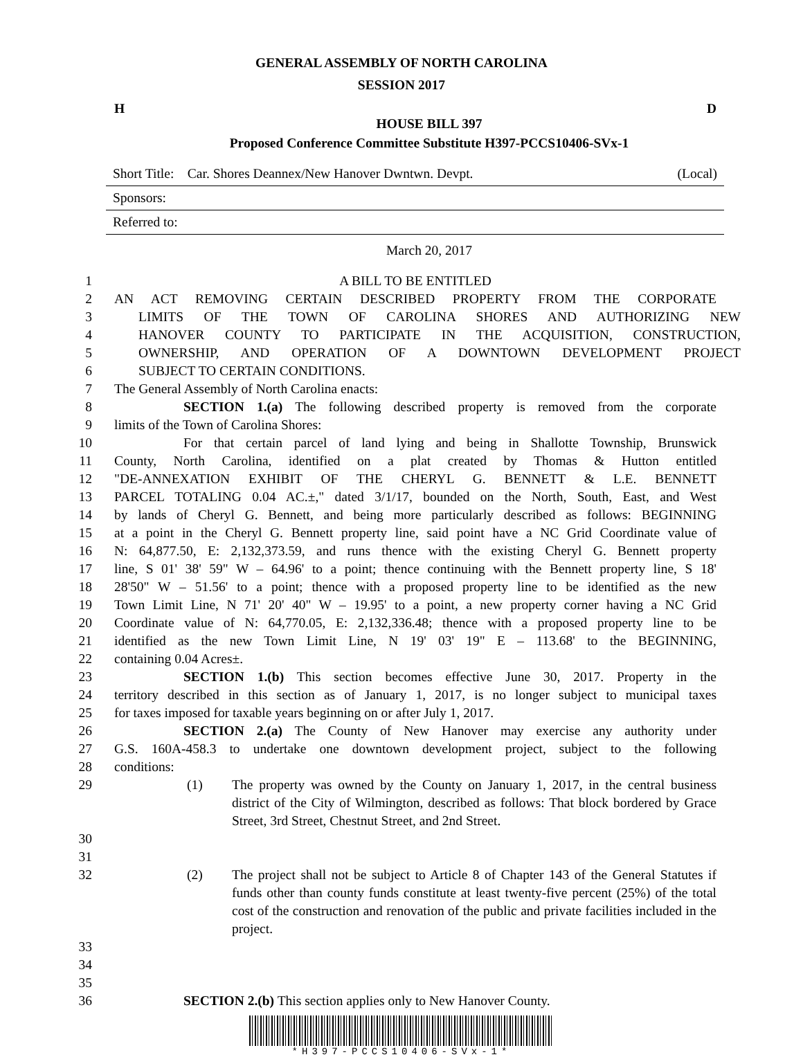GENERAL ASSEMBLY OF NORTH CAROLINA
SESSION 2017
H D
HOUSE BILL 397
Proposed Conference Committee Substitute H397-PCCS10406-SVx-1
Short Title: Car. Shores Deannex/New Hanover Dwntwn. Devpt. (Local)
Sponsors:
Referred to:
March 20, 2017
1 A BILL TO BE ENTITLED
2 AN ACT REMOVING CERTAIN DESCRIBED PROPERTY FROM THE CORPORATE
3 LIMITS OF THE TOWN OF CAROLINA SHORES AND AUTHORIZING NEW
4 HANOVER COUNTY TO PARTICIPATE IN THE ACQUISITION, CONSTRUCTION,
5 OWNERSHIP, AND OPERATION OF A DOWNTOWN DEVELOPMENT PROJECT
6 SUBJECT TO CERTAIN CONDITIONS.
7 The General Assembly of North Carolina enacts:
8 SECTION 1.(a) The following described property is removed from the corporate
9 limits of the Town of Carolina Shores:
10 For that certain parcel of land lying and being in Shallotte Township, Brunswick
11 County, North Carolina, identified on a plat created by Thomas & Hutton entitled
12 "DE-ANNEXATION EXHIBIT OF THE CHERYL G. BENNETT & L.E. BENNETT
13 PARCEL TOTALING 0.04 AC.±," dated 3/1/17, bounded on the North, South, East, and West
14 by lands of Cheryl G. Bennett, and being more particularly described as follows: BEGINNING
15 at a point in the Cheryl G. Bennett property line, said point have a NC Grid Coordinate value of
16 N: 64,877.50, E: 2,132,373.59, and runs thence with the existing Cheryl G. Bennett property
17 line, S 01' 38' 59" W – 64.96' to a point; thence continuing with the Bennett property line, S 18'
18 28'50" W – 51.56' to a point; thence with a proposed property line to be identified as the new
19 Town Limit Line, N 71' 20' 40" W – 19.95' to a point, a new property corner having a NC Grid
20 Coordinate value of N: 64,770.05, E: 2,132,336.48; thence with a proposed property line to be
21 identified as the new Town Limit Line, N 19' 03' 19" E – 113.68' to the BEGINNING,
22 containing 0.04 Acres±.
23 SECTION 1.(b) This section becomes effective June 30, 2017. Property in the
24 territory described in this section as of January 1, 2017, is no longer subject to municipal taxes
25 for taxes imposed for taxable years beginning on or after July 1, 2017.
26 SECTION 2.(a) The County of New Hanover may exercise any authority under
27 G.S. 160A-458.3 to undertake one downtown development project, subject to the following
28 conditions:
29 (1) The property was owned by the County on January 1, 2017, in the central business district of the City of Wilmington, described as follows: That block bordered by Grace Street, 3rd Street, Chestnut Street, and 2nd Street.
30
31
32 (2) The project shall not be subject to Article 8 of Chapter 143 of the General Statutes if funds other than county funds constitute at least twenty-five percent (25%) of the total cost of the construction and renovation of the public and private facilities included in the project.
33
34
35
36 SECTION 2.(b) This section applies only to New Hanover County.
*H397-PCCS10406-SVx-1*